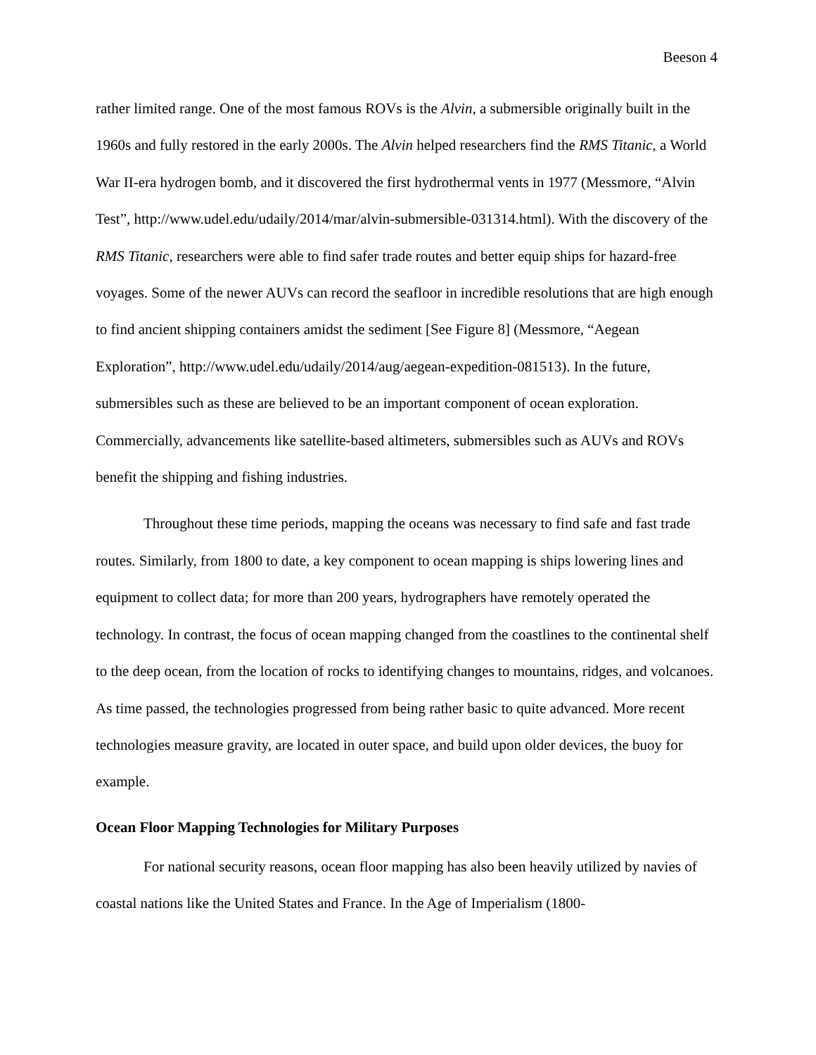Beeson 4
rather limited range. One of the most famous ROVs is the Alvin, a submersible originally built in the 1960s and fully restored in the early 2000s. The Alvin helped researchers find the RMS Titanic, a World War II-era hydrogen bomb, and it discovered the first hydrothermal vents in 1977 (Messmore, “Alvin Test”, http://www.udel.edu/udaily/2014/mar/alvin-submersible-031314.html). With the discovery of the RMS Titanic, researchers were able to find safer trade routes and better equip ships for hazard-free voyages. Some of the newer AUVs can record the seafloor in incredible resolutions that are high enough to find ancient shipping containers amidst the sediment [See Figure 8] (Messmore, “Aegean Exploration”, http://www.udel.edu/udaily/2014/aug/aegean-expedition-081513). In the future, submersibles such as these are believed to be an important component of ocean exploration. Commercially, advancements like satellite-based altimeters, submersibles such as AUVs and ROVs benefit the shipping and fishing industries.
Throughout these time periods, mapping the oceans was necessary to find safe and fast trade routes. Similarly, from 1800 to date, a key component to ocean mapping is ships lowering lines and equipment to collect data; for more than 200 years, hydrographers have remotely operated the technology. In contrast, the focus of ocean mapping changed from the coastlines to the continental shelf to the deep ocean, from the location of rocks to identifying changes to mountains, ridges, and volcanoes. As time passed, the technologies progressed from being rather basic to quite advanced. More recent technologies measure gravity, are located in outer space, and build upon older devices, the buoy for example.
Ocean Floor Mapping Technologies for Military Purposes
For national security reasons, ocean floor mapping has also been heavily utilized by navies of coastal nations like the United States and France. In the Age of Imperialism (1800-